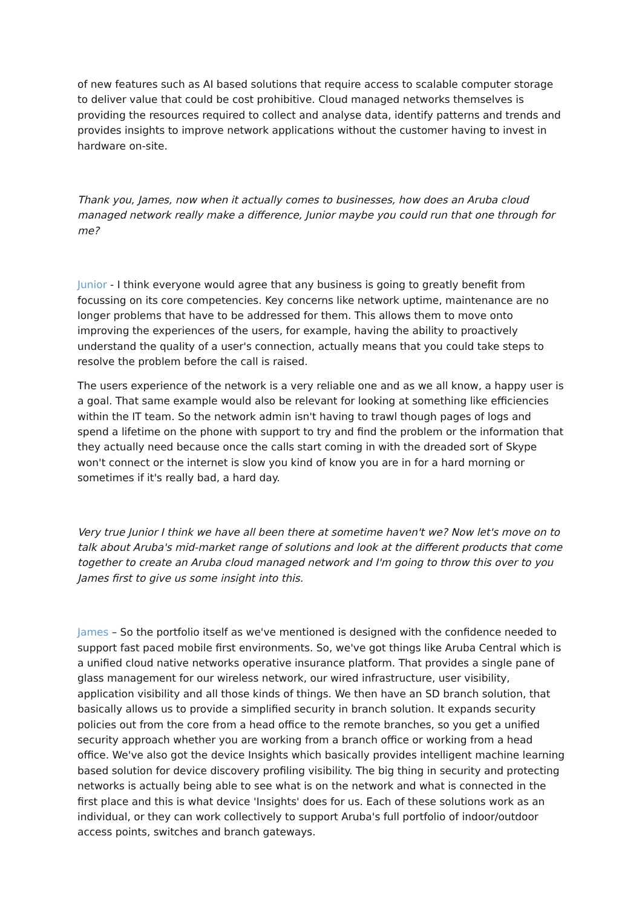of new features such as AI based solutions that require access to scalable computer storage to deliver value that could be cost prohibitive. Cloud managed networks themselves is providing the resources required to collect and analyse data, identify patterns and trends and provides insights to improve network applications without the customer having to invest in hardware on-site.
Thank you, James, now when it actually comes to businesses, how does an Aruba cloud managed network really make a difference, Junior maybe you could run that one through for me?
Junior - I think everyone would agree that any business is going to greatly benefit from focussing on its core competencies. Key concerns like network uptime, maintenance are no longer problems that have to be addressed for them. This allows them to move onto improving the experiences of the users, for example, having the ability to proactively understand the quality of a user's connection, actually means that you could take steps to resolve the problem before the call is raised.
The users experience of the network is a very reliable one and as we all know, a happy user is a goal. That same example would also be relevant for looking at something like efficiencies within the IT team. So the network admin isn't having to trawl though pages of logs and spend a lifetime on the phone with support to try and find the problem or the information that they actually need because once the calls start coming in with the dreaded sort of Skype won't connect or the internet is slow you kind of know you are in for a hard morning or sometimes if it's really bad, a hard day.
Very true Junior I think we have all been there at sometime haven't we? Now let's move on to talk about Aruba's mid-market range of solutions and look at the different products that come together to create an Aruba cloud managed network and I'm going to throw this over to you James first to give us some insight into this.
James – So the portfolio itself as we've mentioned is designed with the confidence needed to support fast paced mobile first environments. So, we've got things like Aruba Central which is a unified cloud native networks operative insurance platform. That provides a single pane of glass management for our wireless network, our wired infrastructure, user visibility, application visibility and all those kinds of things. We then have an SD branch solution, that basically allows us to provide a simplified security in branch solution. It expands security policies out from the core from a head office to the remote branches, so you get a unified security approach whether you are working from a branch office or working from a head office. We've also got the device Insights which basically provides intelligent machine learning based solution for device discovery profiling visibility. The big thing in security and protecting networks is actually being able to see what is on the network and what is connected in the first place and this is what device 'Insights' does for us. Each of these solutions work as an individual, or they can work collectively to support Aruba's full portfolio of indoor/outdoor access points, switches and branch gateways.